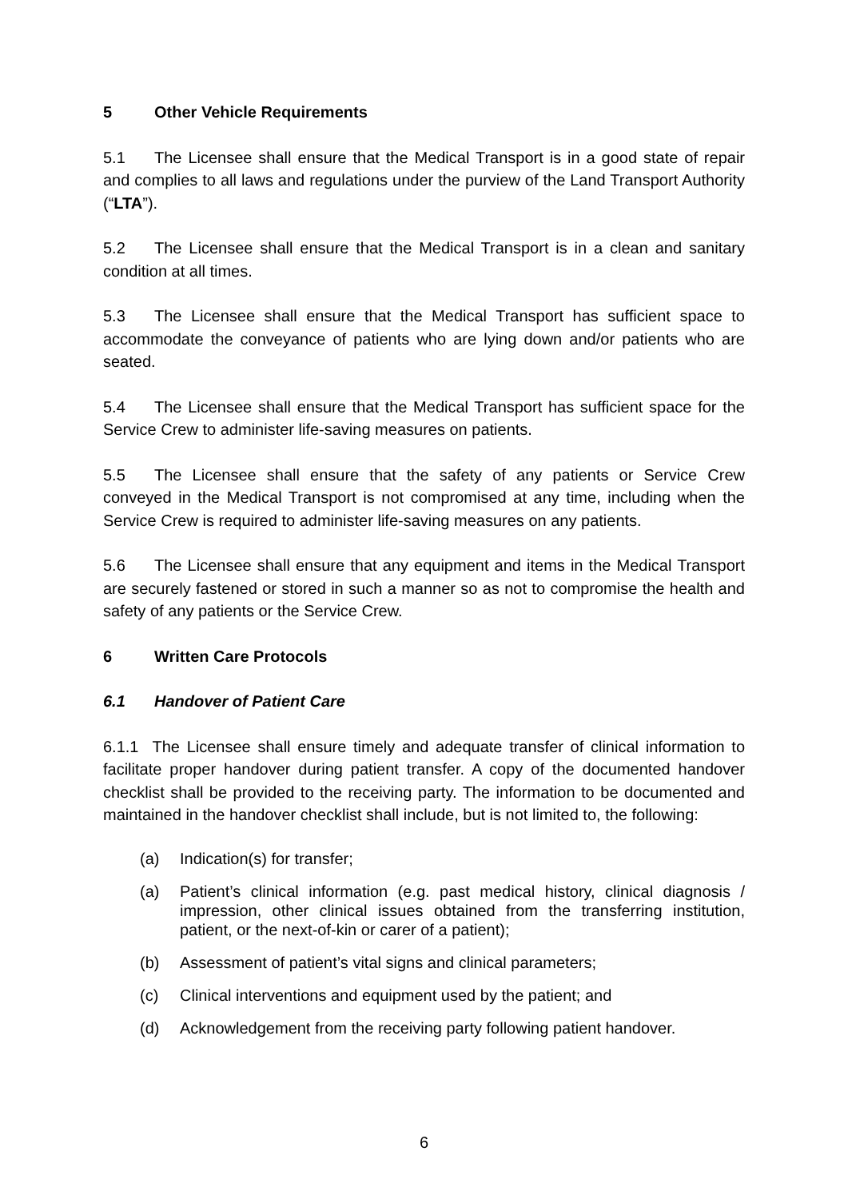5 Other Vehicle Requirements
5.1 The Licensee shall ensure that the Medical Transport is in a good state of repair and complies to all laws and regulations under the purview of the Land Transport Authority (“LTA”).
5.2 The Licensee shall ensure that the Medical Transport is in a clean and sanitary condition at all times.
5.3 The Licensee shall ensure that the Medical Transport has sufficient space to accommodate the conveyance of patients who are lying down and/or patients who are seated.
5.4 The Licensee shall ensure that the Medical Transport has sufficient space for the Service Crew to administer life-saving measures on patients.
5.5 The Licensee shall ensure that the safety of any patients or Service Crew conveyed in the Medical Transport is not compromised at any time, including when the Service Crew is required to administer life-saving measures on any patients.
5.6 The Licensee shall ensure that any equipment and items in the Medical Transport are securely fastened or stored in such a manner so as not to compromise the health and safety of any patients or the Service Crew.
6 Written Care Protocols
6.1 Handover of Patient Care
6.1.1 The Licensee shall ensure timely and adequate transfer of clinical information to facilitate proper handover during patient transfer. A copy of the documented handover checklist shall be provided to the receiving party. The information to be documented and maintained in the handover checklist shall include, but is not limited to, the following:
(a) Indication(s) for transfer;
(a) Patient’s clinical information (e.g. past medical history, clinical diagnosis / impression, other clinical issues obtained from the transferring institution, patient, or the next-of-kin or carer of a patient);
(b) Assessment of patient’s vital signs and clinical parameters;
(c) Clinical interventions and equipment used by the patient; and
(d) Acknowledgement from the receiving party following patient handover.
6